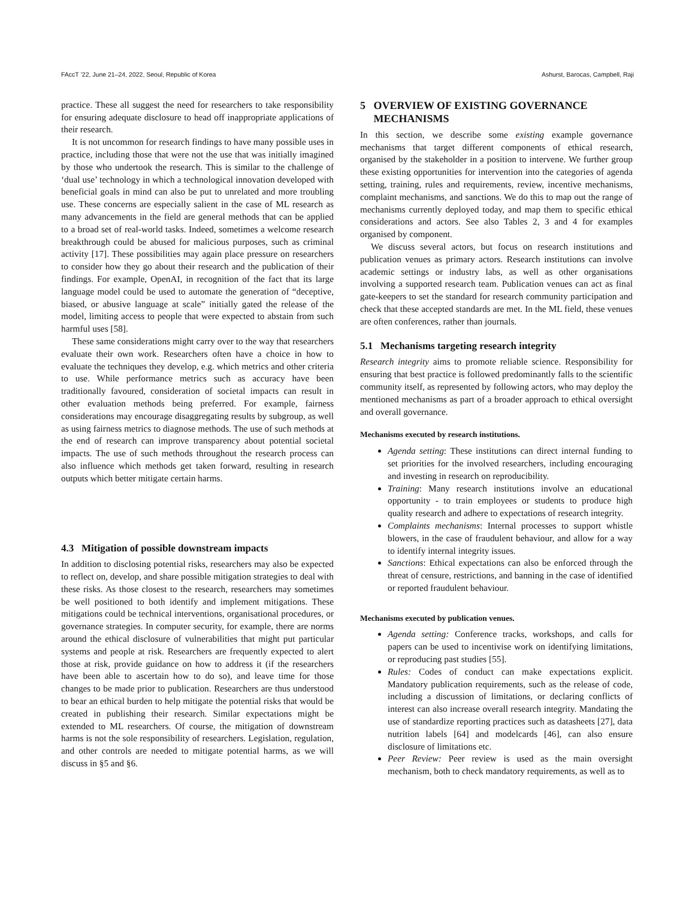FAccT ’22, June 21–24, 2022, Seoul, Republic of Korea Ashurst, Barocas, Campbell, Raji
practice. These all suggest the need for researchers to take responsibility for ensuring adequate disclosure to head off inappropriate applications of their research.
It is not uncommon for research findings to have many possible uses in practice, including those that were not the use that was initially imagined by those who undertook the research. This is similar to the challenge of ‘dual use’ technology in which a technological innovation developed with beneficial goals in mind can also be put to unrelated and more troubling use. These concerns are especially salient in the case of ML research as many advancements in the field are general methods that can be applied to a broad set of real-world tasks. Indeed, sometimes a welcome research breakthrough could be abused for malicious purposes, such as criminal activity [17]. These possibilities may again place pressure on researchers to consider how they go about their research and the publication of their findings. For example, OpenAI, in recognition of the fact that its large language model could be used to automate the generation of “deceptive, biased, or abusive language at scale” initially gated the release of the model, limiting access to people that were expected to abstain from such harmful uses [58].
These same considerations might carry over to the way that researchers evaluate their own work. Researchers often have a choice in how to evaluate the techniques they develop, e.g. which metrics and other criteria to use. While performance metrics such as accuracy have been traditionally favoured, consideration of societal impacts can result in other evaluation methods being preferred. For example, fairness considerations may encourage disaggregating results by subgroup, as well as using fairness metrics to diagnose methods. The use of such methods at the end of research can improve transparency about potential societal impacts. The use of such methods throughout the research process can also influence which methods get taken forward, resulting in research outputs which better mitigate certain harms.
4.3 Mitigation of possible downstream impacts
In addition to disclosing potential risks, researchers may also be expected to reflect on, develop, and share possible mitigation strategies to deal with these risks. As those closest to the research, researchers may sometimes be well positioned to both identify and implement mitigations. These mitigations could be technical interventions, organisational procedures, or governance strategies. In computer security, for example, there are norms around the ethical disclosure of vulnerabilities that might put particular systems and people at risk. Researchers are frequently expected to alert those at risk, provide guidance on how to address it (if the researchers have been able to ascertain how to do so), and leave time for those changes to be made prior to publication. Researchers are thus understood to bear an ethical burden to help mitigate the potential risks that would be created in publishing their research. Similar expectations might be extended to ML researchers. Of course, the mitigation of downstream harms is not the sole responsibility of researchers. Legislation, regulation, and other controls are needed to mitigate potential harms, as we will discuss in §5 and §6.
5 OVERVIEW OF EXISTING GOVERNANCE
MECHANISMS
In this section, we describe some existing example governance mechanisms that target different components of ethical research, organised by the stakeholder in a position to intervene. We further group these existing opportunities for intervention into the categories of agenda setting, training, rules and requirements, review, incentive mechanisms, complaint mechanisms, and sanctions. We do this to map out the range of mechanisms currently deployed today, and map them to specific ethical considerations and actors. See also Tables 2, 3 and 4 for examples organised by component.
We discuss several actors, but focus on research institutions and publication venues as primary actors. Research institutions can involve academic settings or industry labs, as well as other organisations involving a supported research team. Publication venues can act as final gate-keepers to set the standard for research community participation and check that these accepted standards are met. In the ML field, these venues are often conferences, rather than journals.
5.1 Mechanisms targeting research integrity
Research integrity aims to promote reliable science. Responsibility for ensuring that best practice is followed predominantly falls to the scientific community itself, as represented by following actors, who may deploy the mentioned mechanisms as part of a broader approach to ethical oversight and overall governance.
Mechanisms executed by research institutions.
Agenda setting: These institutions can direct internal funding to set priorities for the involved researchers, including encouraging and investing in research on reproducibility.
Training: Many research institutions involve an educational opportunity - to train employees or students to produce high quality research and adhere to expectations of research integrity.
Complaints mechanisms: Internal processes to support whistle blowers, in the case of fraudulent behaviour, and allow for a way to identify internal integrity issues.
Sanctions: Ethical expectations can also be enforced through the threat of censure, restrictions, and banning in the case of identified or reported fraudulent behaviour.
Mechanisms executed by publication venues.
Agenda setting: Conference tracks, workshops, and calls for papers can be used to incentivise work on identifying limitations, or reproducing past studies [55].
Rules: Codes of conduct can make expectations explicit. Mandatory publication requirements, such as the release of code, including a discussion of limitations, or declaring conflicts of interest can also increase overall research integrity. Mandating the use of standardize reporting practices such as datasheets [27], data nutrition labels [64] and modelcards [46], can also ensure disclosure of limitations etc.
Peer Review: Peer review is used as the main oversight mechanism, both to check mandatory requirements, as well as to